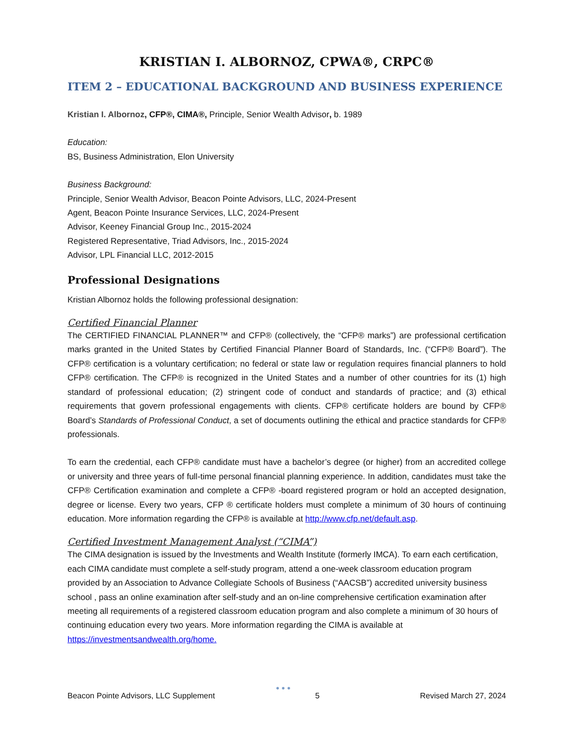KRISTIAN I. ALBORNOZ, CPWA®, CRPC®
ITEM 2 – EDUCATIONAL BACKGROUND AND BUSINESS EXPERIENCE
Kristian I. Albornoz, CFP®, CIMA®, Principle, Senior Wealth Advisor, b. 1989
Education:
BS, Business Administration, Elon University
Business Background:
Principle, Senior Wealth Advisor, Beacon Pointe Advisors, LLC, 2024-Present
Agent, Beacon Pointe Insurance Services, LLC, 2024-Present
Advisor, Keeney Financial Group Inc., 2015-2024
Registered Representative, Triad Advisors, Inc., 2015-2024
Advisor, LPL Financial LLC, 2012-2015
Professional Designations
Kristian Albornoz holds the following professional designation:
Certified Financial Planner
The CERTIFIED FINANCIAL PLANNER™ and CFP® (collectively, the “CFP® marks”) are professional certification marks granted in the United States by Certified Financial Planner Board of Standards, Inc. (“CFP® Board”). The CFP® certification is a voluntary certification; no federal or state law or regulation requires financial planners to hold CFP® certification. The CFP® is recognized in the United States and a number of other countries for its (1) high standard of professional education; (2) stringent code of conduct and standards of practice; and (3) ethical requirements that govern professional engagements with clients. CFP® certificate holders are bound by CFP® Board’s Standards of Professional Conduct, a set of documents outlining the ethical and practice standards for CFP® professionals.
To earn the credential, each CFP® candidate must have a bachelor’s degree (or higher) from an accredited college or university and three years of full-time personal financial planning experience. In addition, candidates must take the CFP® Certification examination and complete a CFP® -board registered program or hold an accepted designation, degree or license. Every two years, CFP ® certificate holders must complete a minimum of 30 hours of continuing education. More information regarding the CFP® is available at http://www.cfp.net/default.asp.
Certified Investment Management Analyst (“CIMA”)
The CIMA designation is issued by the Investments and Wealth Institute (formerly IMCA). To earn each certification, each CIMA candidate must complete a self-study program, attend a one-week classroom education program provided by an Association to Advance Collegiate Schools of Business (“AACSB”) accredited university business school , pass an online examination after self-study and an on-line comprehensive certification examination after meeting all requirements of a registered classroom education program and also complete a minimum of 30 hours of continuing education every two years. More information regarding the CIMA is available at https://investmentsandwealth.org/home.
●●●
Beacon Pointe Advisors, LLC Supplement 5 Revised March 27, 2024